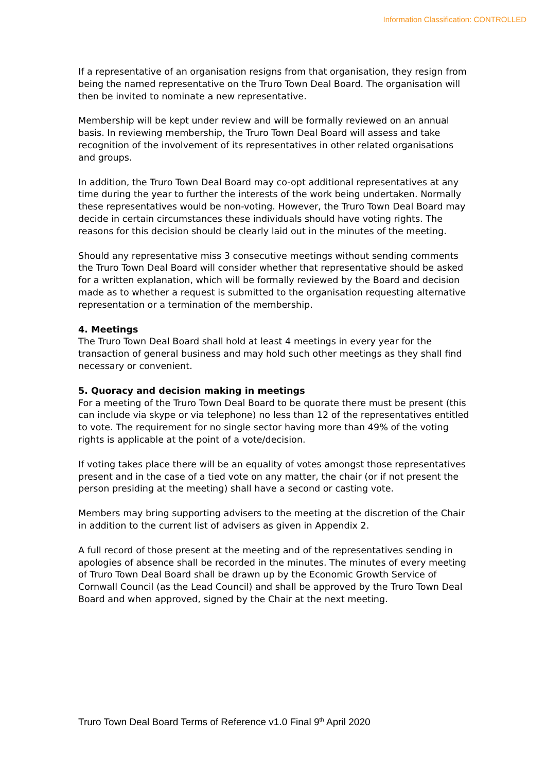Information Classification: CONTROLLED
If a representative of an organisation resigns from that organisation, they resign from being the named representative on the Truro Town Deal Board. The organisation will then be invited to nominate a new representative.
Membership will be kept under review and will be formally reviewed on an annual basis. In reviewing membership, the Truro Town Deal Board will assess and take recognition of the involvement of its representatives in other related organisations and groups.
In addition, the Truro Town Deal Board may co-opt additional representatives at any time during the year to further the interests of the work being undertaken. Normally these representatives would be non-voting. However, the Truro Town Deal Board may decide in certain circumstances these individuals should have voting rights. The reasons for this decision should be clearly laid out in the minutes of the meeting.
Should any representative miss 3 consecutive meetings without sending comments the Truro Town Deal Board will consider whether that representative should be asked for a written explanation, which will be formally reviewed by the Board and decision made as to whether a request is submitted to the organisation requesting alternative representation or a termination of the membership.
4. Meetings
The Truro Town Deal Board shall hold at least 4 meetings in every year for the transaction of general business and may hold such other meetings as they shall find necessary or convenient.
5. Quoracy and decision making in meetings
For a meeting of the Truro Town Deal Board to be quorate there must be present (this can include via skype or via telephone) no less than 12 of the representatives entitled to vote. The requirement for no single sector having more than 49% of the voting rights is applicable at the point of a vote/decision.
If voting takes place there will be an equality of votes amongst those representatives present and in the case of a tied vote on any matter, the chair (or if not present the person presiding at the meeting) shall have a second or casting vote.
Members may bring supporting advisers to the meeting at the discretion of the Chair in addition to the current list of advisers as given in Appendix 2.
A full record of those present at the meeting and of the representatives sending in apologies of absence shall be recorded in the minutes. The minutes of every meeting of Truro Town Deal Board shall be drawn up by the Economic Growth Service of Cornwall Council (as the Lead Council) and shall be approved by the Truro Town Deal Board and when approved, signed by the Chair at the next meeting.
Truro Town Deal Board Terms of Reference v1.0 Final 9<sup>th</sup> April 2020